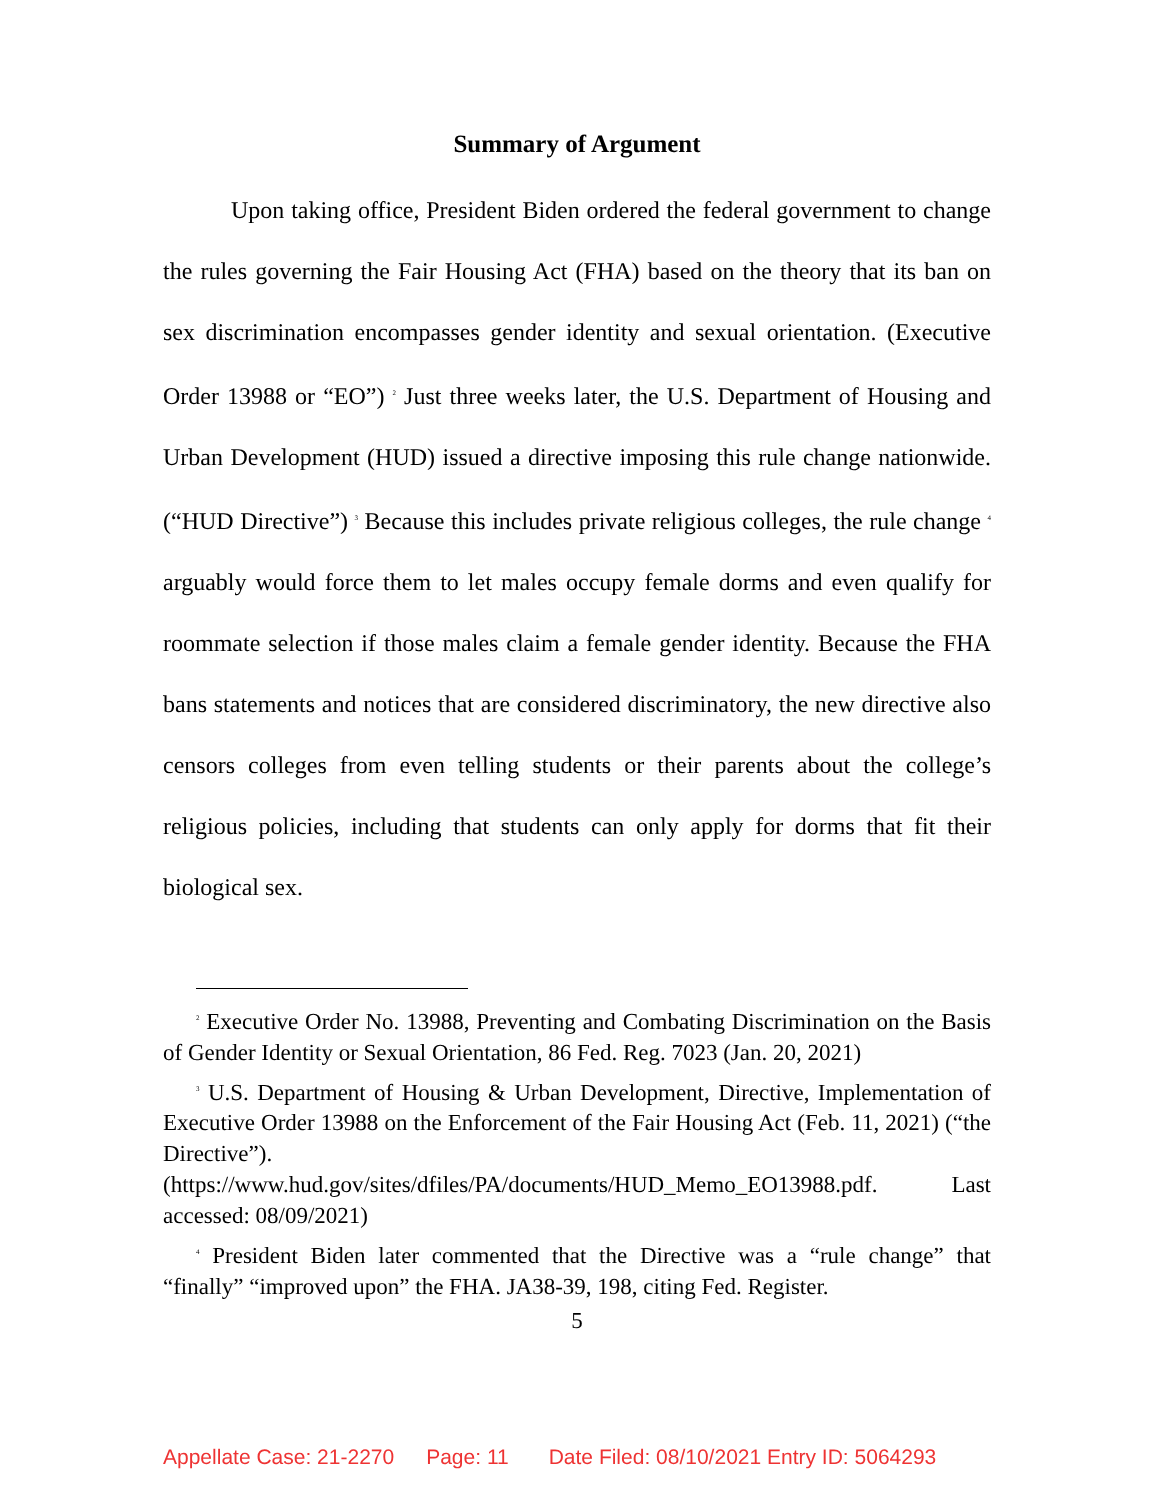Summary of Argument
Upon taking office, President Biden ordered the federal government to change the rules governing the Fair Housing Act (FHA) based on the theory that its ban on sex discrimination encompasses gender identity and sexual orientation. (Executive Order 13988 or “EO”) <sup>2</sup> Just three weeks later, the U.S. Department of Housing and Urban Development (HUD) issued a directive imposing this rule change nationwide. (“HUD Directive”) <sup>3</sup> Because this includes private religious colleges, the rule change <sup>4</sup> arguably would force them to let males occupy female dorms and even qualify for roommate selection if those males claim a female gender identity. Because the FHA bans statements and notices that are considered discriminatory, the new directive also censors colleges from even telling students or their parents about the college’s religious policies, including that students can only apply for dorms that fit their biological sex.
<sup>2</sup> Executive Order No. 13988, Preventing and Combating Discrimination on the Basis of Gender Identity or Sexual Orientation, 86 Fed. Reg. 7023 (Jan. 20, 2021)
<sup>3</sup> U.S. Department of Housing & Urban Development, Directive, Implementation of Executive Order 13988 on the Enforcement of the Fair Housing Act (Feb. 11, 2021) (“the Directive”). (https://www.hud.gov/sites/dfiles/PA/documents/HUD_Memo_EO13988.pdf. Last accessed: 08/09/2021)
<sup>4</sup> President Biden later commented that the Directive was a “rule change” that “finally” “improved upon” the FHA. JA38-39, 198, citing Fed. Register.
5
Appellate Case: 21-2270 Page: 11 Date Filed: 08/10/2021 Entry ID: 5064293